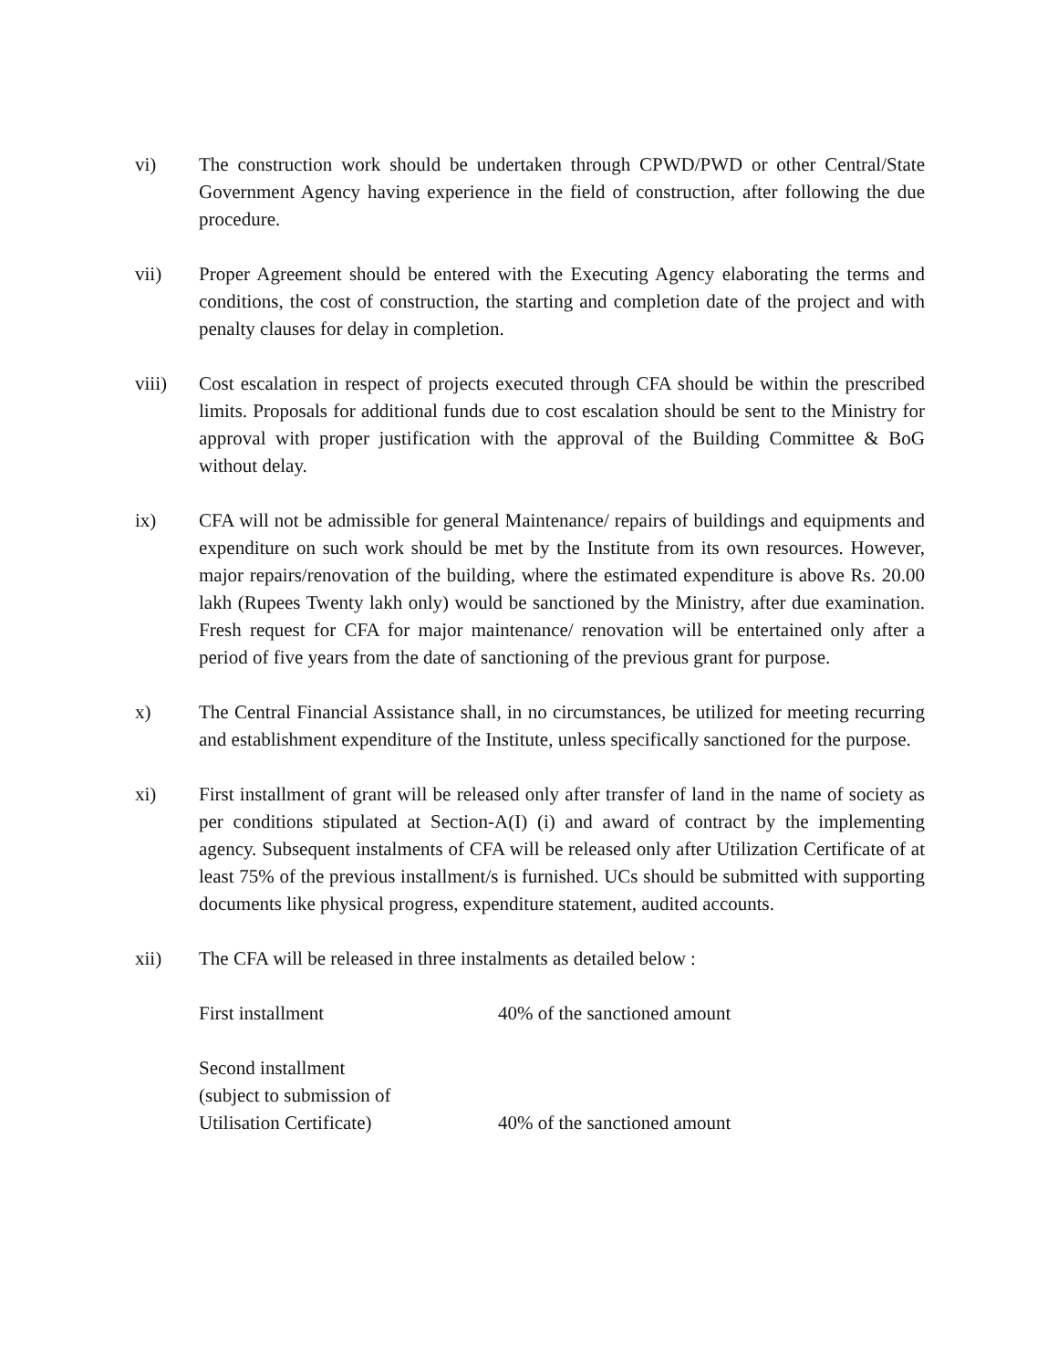vi) The construction work should be undertaken through CPWD/PWD or other Central/State Government Agency having experience in the field of construction, after following the due procedure.
vii) Proper Agreement should be entered with the Executing Agency elaborating the terms and conditions, the cost of construction, the starting and completion date of the project and with penalty clauses for delay in completion.
viii) Cost escalation in respect of projects executed through CFA should be within the prescribed limits. Proposals for additional funds due to cost escalation should be sent to the Ministry for approval with proper justification with the approval of the Building Committee & BoG without delay.
ix) CFA will not be admissible for general Maintenance/ repairs of buildings and equipments and expenditure on such work should be met by the Institute from its own resources. However, major repairs/renovation of the building, where the estimated expenditure is above Rs. 20.00 lakh (Rupees Twenty lakh only) would be sanctioned by the Ministry, after due examination. Fresh request for CFA for major maintenance/ renovation will be entertained only after a period of five years from the date of sanctioning of the previous grant for purpose.
x) The Central Financial Assistance shall, in no circumstances, be utilized for meeting recurring and establishment expenditure of the Institute, unless specifically sanctioned for the purpose.
xi) First installment of grant will be released only after transfer of land in the name of society as per conditions stipulated at Section-A(I) (i) and award of contract by the implementing agency. Subsequent instalments of CFA will be released only after Utilization Certificate of at least 75% of the previous installment/s is furnished. UCs should be submitted with supporting documents like physical progress, expenditure statement, audited accounts.
xii) The CFA will be released in three instalments as detailed below :
First installment 40% of the sanctioned amount
Second installment
(subject to submission of
Utilisation Certificate)
40% of the sanctioned amount